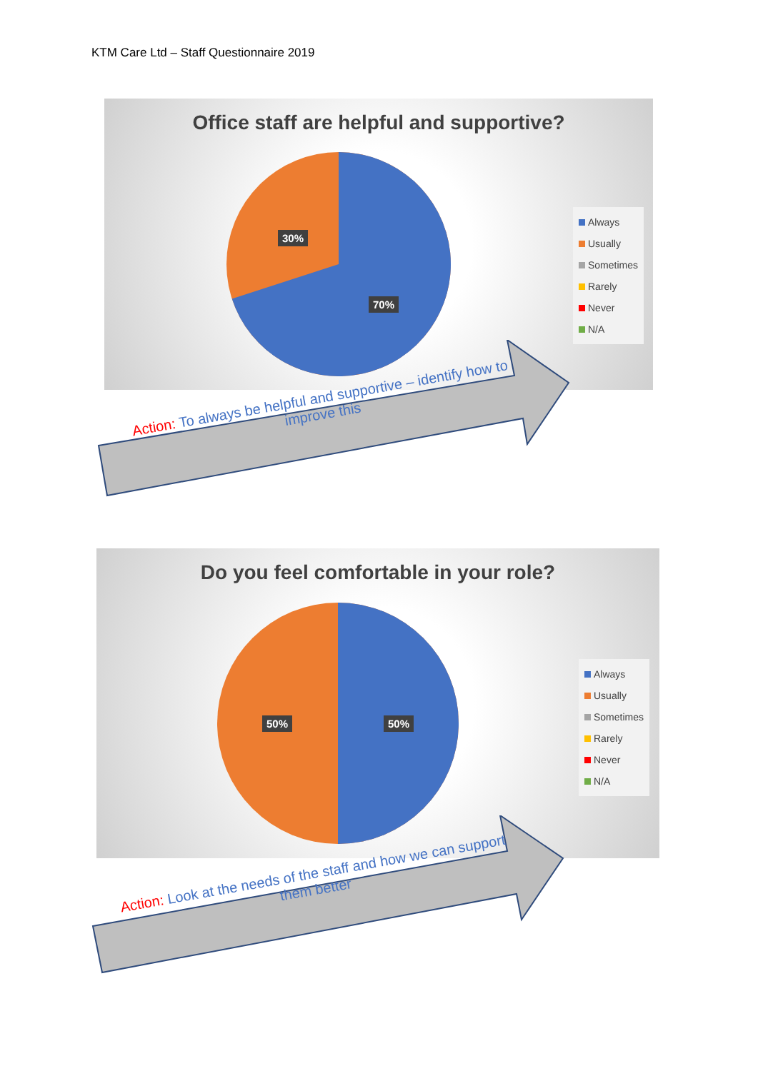KTM Care Ltd – Staff Questionnaire 2019
Office staff are helpful and supportive?
30%
70%
Always
Usually
Sometimes
Rarely
Never
N/A
Action: To always be helpful and supportive – identify how to improve this
Do you feel comfortable in your role?
50% 50%
Always
Usually
Sometimes
Rarely
Never
N/A
Action: Look at the needs of the staff and how we can support them better